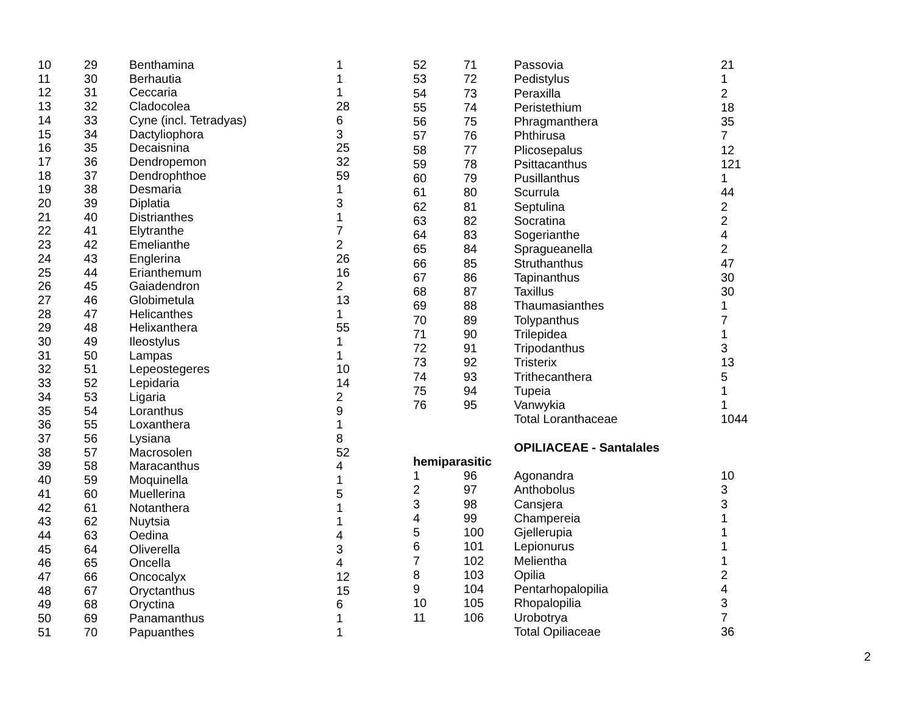| 10 | 29 | Benthamina | 1 |
| 11 | 30 | Berhautia | 1 |
| 12 | 31 | Ceccaria | 1 |
| 13 | 32 | Cladocolea | 28 |
| 14 | 33 | Cyne (incl. Tetradyas) | 6 |
| 15 | 34 | Dactyliophora | 3 |
| 16 | 35 | Decaisnina | 25 |
| 17 | 36 | Dendropemon | 32 |
| 18 | 37 | Dendrophthoe | 59 |
| 19 | 38 | Desmaria | 1 |
| 20 | 39 | Diplatia | 3 |
| 21 | 40 | Distrianthes | 1 |
| 22 | 41 | Elytranthe | 7 |
| 23 | 42 | Emelianthe | 2 |
| 24 | 43 | Englerina | 26 |
| 25 | 44 | Erianthemum | 16 |
| 26 | 45 | Gaiadendron | 2 |
| 27 | 46 | Globimetula | 13 |
| 28 | 47 | Helicanthes | 1 |
| 29 | 48 | Helixanthera | 55 |
| 30 | 49 | Ileostylus | 1 |
| 31 | 50 | Lampas | 1 |
| 32 | 51 | Lepeostegeres | 10 |
| 33 | 52 | Lepidaria | 14 |
| 34 | 53 | Ligaria | 2 |
| 35 | 54 | Loranthus | 9 |
| 36 | 55 | Loxanthera | 1 |
| 37 | 56 | Lysiana | 8 |
| 38 | 57 | Macrosolen | 52 |
| 39 | 58 | Maracanthus | 4 |
| 40 | 59 | Moquinella | 1 |
| 41 | 60 | Muellerina | 5 |
| 42 | 61 | Notanthera | 1 |
| 43 | 62 | Nuytsia | 1 |
| 44 | 63 | Oedina | 4 |
| 45 | 64 | Oliverella | 3 |
| 46 | 65 | Oncella | 4 |
| 47 | 66 | Oncocalyx | 12 |
| 48 | 67 | Oryctanthus | 15 |
| 49 | 68 | Oryctina | 6 |
| 50 | 69 | Panamanthus | 1 |
| 51 | 70 | Papuanthes | 1 |
| 52 | 71 | Passovia | 21 |
| 53 | 72 | Pedistylus | 1 |
| 54 | 73 | Peraxilla | 2 |
| 55 | 74 | Peristethium | 18 |
| 56 | 75 | Phragmanthera | 35 |
| 57 | 76 | Phthirusa | 7 |
| 58 | 77 | Plicosepalus | 12 |
| 59 | 78 | Psittacanthus | 121 |
| 60 | 79 | Pusillanthus | 1 |
| 61 | 80 | Scurrula | 44 |
| 62 | 81 | Septulina | 2 |
| 63 | 82 | Socratina | 2 |
| 64 | 83 | Sogerianthe | 4 |
| 65 | 84 | Spragueanella | 2 |
| 66 | 85 | Struthanthus | 47 |
| 67 | 86 | Tapinanthus | 30 |
| 68 | 87 | Taxillus | 30 |
| 69 | 88 | Thaumasianthes | 1 |
| 70 | 89 | Tolypanthus | 7 |
| 71 | 90 | Trilepidea | 1 |
| 72 | 91 | Tripodanthus | 3 |
| 73 | 92 | Tristerix | 13 |
| 74 | 93 | Trithecanthera | 5 |
| 75 | 94 | Tupeia | 1 |
| 76 | 95 | Vanwykia | 1 |
| | | Total Loranthaceae | 1044 |
| | | OPILIACEAE - Santalales | |
| hemiparasitic | | | |
| 1 | 96 | Agonandra | 10 |
| 2 | 97 | Anthobolus | 3 |
| 3 | 98 | Cansjera | 3 |
| 4 | 99 | Champereia | 1 |
| 5 | 100 | Gjellerupia | 1 |
| 6 | 101 | Lepionurus | 1 |
| 7 | 102 | Melientha | 1 |
| 8 | 103 | Opilia | 2 |
| 9 | 104 | Pentarhopalopilia | 4 |
| 10 | 105 | Rhopalopilia | 3 |
| 11 | 106 | Urobotrya | 7 |
| | | Total Opiliaceae | 36 |
2